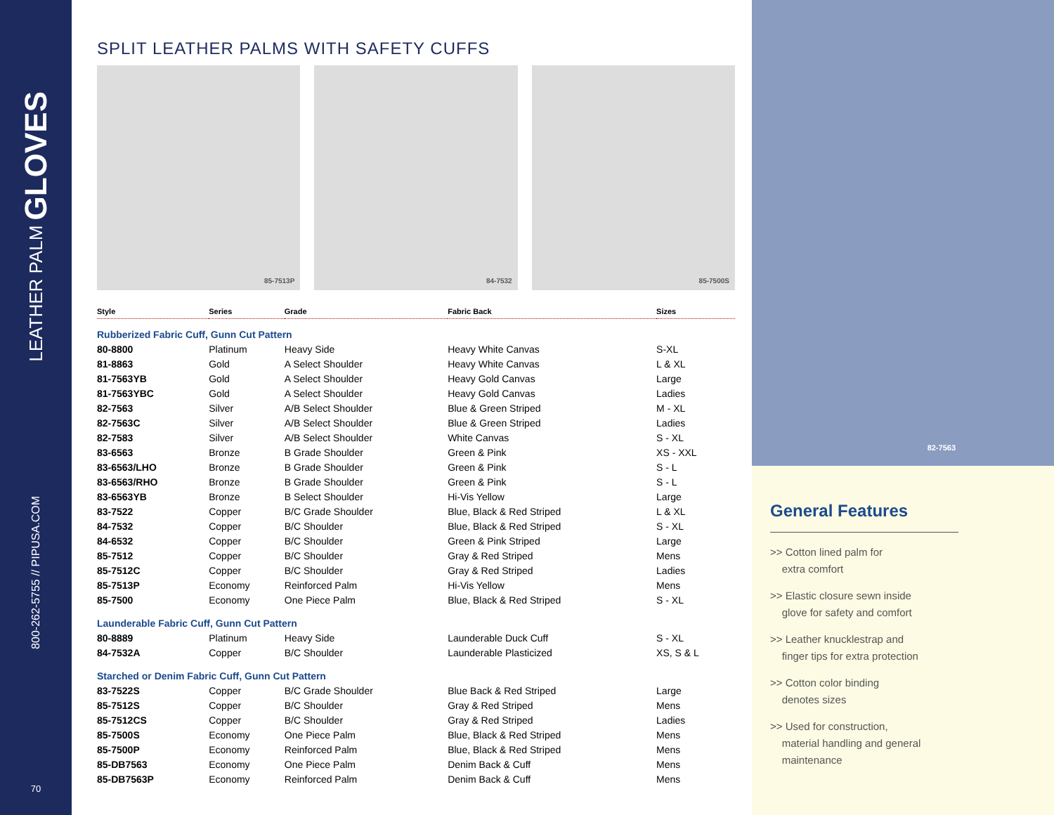LEATHER PALM GLOVES
800-262-5755 // PIPUSA.COM
70
SPLIT LEATHER PALMS WITH SAFETY CUFFS
85-7513P 84-7532 85-7500S
| Style | Series | Grade | Fabric Back | Sizes |
| --- | --- | --- | --- | --- |
| Rubberized Fabric Cuff, Gunn Cut Pattern | | | | |
| 80-8800 | Platinum | Heavy Side | Heavy White Canvas | S-XL |
| 81-8863 | Gold | A Select Shoulder | Heavy White Canvas | L & XL |
| 81-7563YB | Gold | A Select Shoulder | Heavy Gold Canvas | Large |
| 81-7563YBC | Gold | A Select Shoulder | Heavy Gold Canvas | Ladies |
| 82-7563 | Silver | A/B Select Shoulder | Blue & Green Striped | M - XL |
| 82-7563C | Silver | A/B Select Shoulder | Blue & Green Striped | Ladies |
| 82-7583 | Silver | A/B Select Shoulder | White Canvas | S - XL |
| 83-6563 | Bronze | B Grade Shoulder | Green & Pink | XS - XXL |
| 83-6563/LHO | Bronze | B Grade Shoulder | Green & Pink | S - L |
| 83-6563/RHO | Bronze | B Grade Shoulder | Green & Pink | S - L |
| 83-6563YB | Bronze | B Select Shoulder | Hi-Vis Yellow | Large |
| 83-7522 | Copper | B/C Grade Shoulder | Blue, Black & Red Striped | L & XL |
| 84-7532 | Copper | B/C Shoulder | Blue, Black & Red Striped | S - XL |
| 84-6532 | Copper | B/C Shoulder | Green & Pink Striped | Large |
| 85-7512 | Copper | B/C Shoulder | Gray & Red Striped | Mens |
| 85-7512C | Copper | B/C Shoulder | Gray & Red Striped | Ladies |
| 85-7513P | Economy | Reinforced Palm | Hi-Vis Yellow | Mens |
| 85-7500 | Economy | One Piece Palm | Blue, Black & Red Striped | S - XL |
| Launderable Fabric Cuff, Gunn Cut Pattern | | | | |
| 80-8889 | Platinum | Heavy Side | Launderable Duck Cuff | S - XL |
| 84-7532A | Copper | B/C Shoulder | Launderable Plasticized | XS, S & L |
| Starched or Denim Fabric Cuff, Gunn Cut Pattern | | | | |
| 83-7522S | Copper | B/C Grade Shoulder | Blue Back & Red Striped | Large |
| 85-7512S | Copper | B/C Shoulder | Gray & Red Striped | Mens |
| 85-7512CS | Copper | B/C Shoulder | Gray & Red Striped | Ladies |
| 85-7500S | Economy | One Piece Palm | Blue, Black & Red Striped | Mens |
| 85-7500P | Economy | Reinforced Palm | Blue, Black & Red Striped | Mens |
| 85-DB7563 | Economy | One Piece Palm | Denim Back & Cuff | Mens |
| 85-DB7563P | Economy | Reinforced Palm | Denim Back & Cuff | Mens |
82-7563
General Features
>> Cotton lined palm for
extra comfort
>> Elastic closure sewn inside
glove for safety and comfort
>> Leather knucklestrap and
finger tips for extra protection
>> Cotton color binding
denotes sizes
>> Used for construction,
material handling and general
maintenance